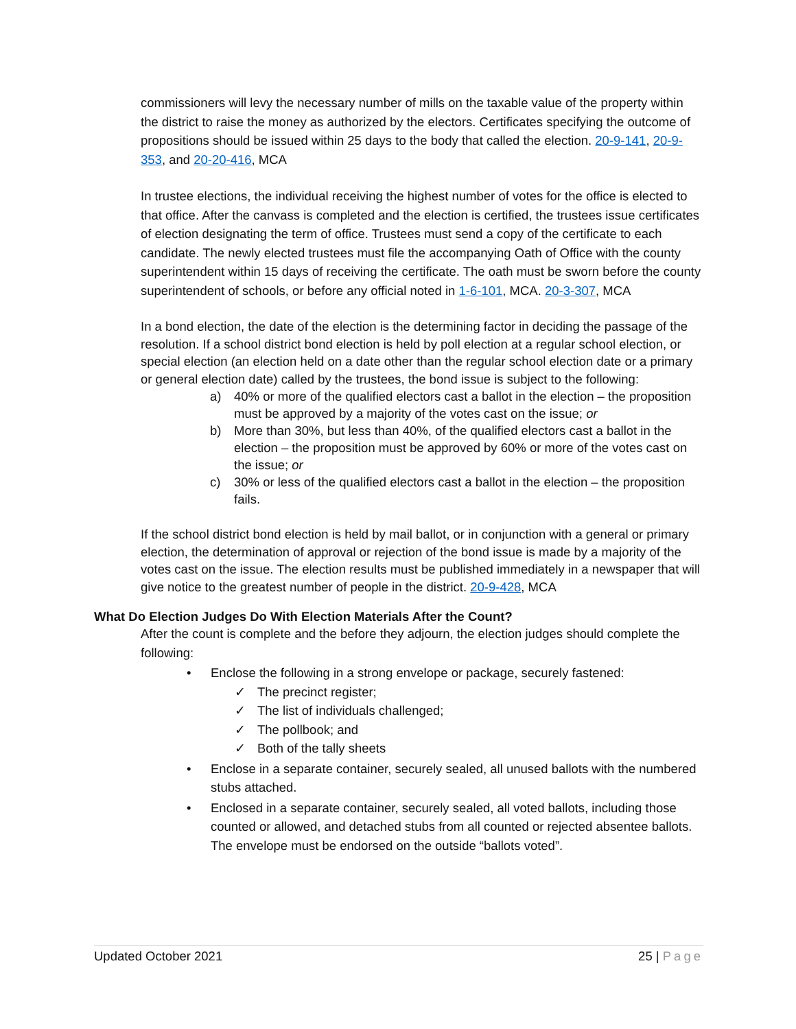commissioners will levy the necessary number of mills on the taxable value of the property within the district to raise the money as authorized by the electors. Certificates specifying the outcome of propositions should be issued within 25 days to the body that called the election. 20-9-141, 20-9-353, and 20-20-416, MCA
In trustee elections, the individual receiving the highest number of votes for the office is elected to that office. After the canvass is completed and the election is certified, the trustees issue certificates of election designating the term of office. Trustees must send a copy of the certificate to each candidate. The newly elected trustees must file the accompanying Oath of Office with the county superintendent within 15 days of receiving the certificate. The oath must be sworn before the county superintendent of schools, or before any official noted in 1-6-101, MCA. 20-3-307, MCA
In a bond election, the date of the election is the determining factor in deciding the passage of the resolution. If a school district bond election is held by poll election at a regular school election, or special election (an election held on a date other than the regular school election date or a primary or general election date) called by the trustees, the bond issue is subject to the following:
a) 40% or more of the qualified electors cast a ballot in the election – the proposition must be approved by a majority of the votes cast on the issue; or
b) More than 30%, but less than 40%, of the qualified electors cast a ballot in the election – the proposition must be approved by 60% or more of the votes cast on the issue; or
c) 30% or less of the qualified electors cast a ballot in the election – the proposition fails.
If the school district bond election is held by mail ballot, or in conjunction with a general or primary election, the determination of approval or rejection of the bond issue is made by a majority of the votes cast on the issue. The election results must be published immediately in a newspaper that will give notice to the greatest number of people in the district. 20-9-428, MCA
What Do Election Judges Do With Election Materials After the Count?
After the count is complete and the before they adjourn, the election judges should complete the following:
• Enclose the following in a strong envelope or package, securely fastened:
✓ The precinct register;
✓ The list of individuals challenged;
✓ The pollbook; and
✓ Both of the tally sheets
• Enclose in a separate container, securely sealed, all unused ballots with the numbered stubs attached.
• Enclosed in a separate container, securely sealed, all voted ballots, including those counted or allowed, and detached stubs from all counted or rejected absentee ballots. The envelope must be endorsed on the outside “ballots voted”.
Updated October 2021 25 | Page